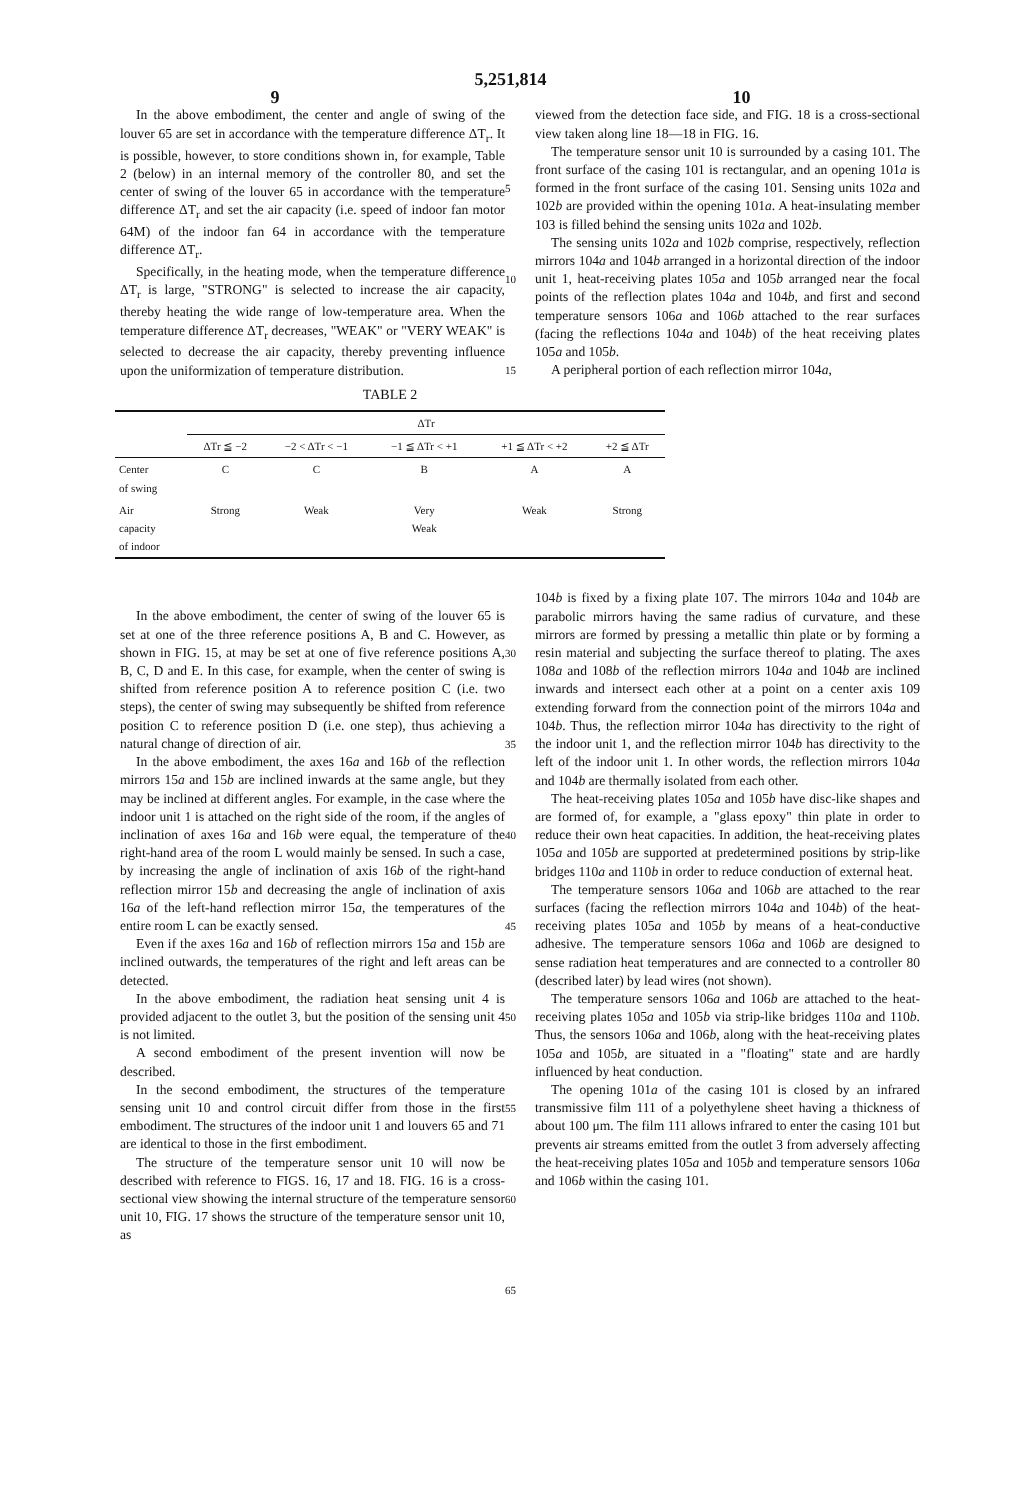5,251,814
9 10
In the above embodiment, the center and angle of swing of the louver 65 are set in accordance with the temperature difference ΔT<sub>r</sub>. It is possible, however, to store conditions shown in, for example, Table 2 (below) in an internal memory of the controller 80, and set the center of swing of the louver 65 in accordance with the temperature difference ΔT<sub>r</sub> and set the air capacity (i.e. speed of indoor fan motor 64M) of the indoor fan 64 in accordance with the temperature difference ΔT<sub>r</sub>.
Specifically, in the heating mode, when the temperature difference ΔT<sub>r</sub> is large, "STRONG" is selected to increase the air capacity, thereby heating the wide range of low-temperature area. When the temperature difference ΔT<sub>r</sub> decreases, "WEAK" or "VERY WEAK" is selected to decrease the air capacity, thereby preventing influence upon the uniformization of temperature distribution.
5
10
15
viewed from the detection face side, and FIG. 18 is a cross-sectional view taken along line 18—18 in FIG. 16.
The temperature sensor unit 10 is surrounded by a casing 101. The front surface of the casing 101 is rectangular, and an opening 101a is formed in the front surface of the casing 101. Sensing units 102a and 102b are provided within the opening 101a. A heat-insulating member 103 is filled behind the sensing units 102a and 102b.
The sensing units 102a and 102b comprise, respectively, reflection mirrors 104a and 104b arranged in a horizontal direction of the indoor unit 1, heat-receiving plates 105a and 105b arranged near the focal points of the reflection plates 104a and 104b, and first and second temperature sensors 106a and 106b attached to the rear surfaces (facing the reflections 104a and 104b) of the heat receiving plates 105a and 105b.
A peripheral portion of each reflection mirror 104a,
TABLE 2
| | ΔTr | | | | |
| --- | --- | --- | --- | --- | --- |
| | ΔTr ≦ −2 | −2 < ΔTr < −1 | −1 ≦ ΔTr < +1 | +1 ≦ ΔTr < +2 | +2 ≦ ΔTr |
| Center of swing | C | C | B | A | A |
| Air capacity of indoor | Strong | Weak | Very Weak | Weak | Strong |
In the above embodiment, the center of swing of the louver 65 is set at one of the three reference positions A, B and C. However, as shown in FIG. 15, at may be set at one of five reference positions A, B, C, D and E. In this case, for example, when the center of swing is shifted from reference position A to reference position C (i.e. two steps), the center of swing may subsequently be shifted from reference position C to reference position D (i.e. one step), thus achieving a natural change of direction of air.
In the above embodiment, the axes 16a and 16b of the reflection mirrors 15a and 15b are inclined inwards at the same angle, but they may be inclined at different angles. For example, in the case where the indoor unit 1 is attached on the right side of the room, if the angles of inclination of axes 16a and 16b were equal, the temperature of the right-hand area of the room L would mainly be sensed. In such a case, by increasing the angle of inclination of axis 16b of the right-hand reflection mirror 15b and decreasing the angle of inclination of axis 16a of the left-hand reflection mirror 15a, the temperatures of the entire room L can be exactly sensed.
Even if the axes 16a and 16b of reflection mirrors 15a and 15b are inclined outwards, the temperatures of the right and left areas can be detected.
In the above embodiment, the radiation heat sensing unit 4 is provided adjacent to the outlet 3, but the position of the sensing unit 4 is not limited.
A second embodiment of the present invention will now be described.
In the second embodiment, the structures of the temperature sensing unit 10 and control circuit differ from those in the first embodiment. The structures of the indoor unit 1 and louvers 65 and 71 are identical to those in the first embodiment.
The structure of the temperature sensor unit 10 will now be described with reference to FIGS. 16, 17 and 18. FIG. 16 is a cross-sectional view showing the internal structure of the temperature sensor unit 10, FIG. 17 shows the structure of the temperature sensor unit 10, as
30
35
40
45
50
55
60
65
104b is fixed by a fixing plate 107. The mirrors 104a and 104b are parabolic mirrors having the same radius of curvature, and these mirrors are formed by pressing a metallic thin plate or by forming a resin material and subjecting the surface thereof to plating. The axes 108a and 108b of the reflection mirrors 104a and 104b are inclined inwards and intersect each other at a point on a center axis 109 extending forward from the connection point of the mirrors 104a and 104b. Thus, the reflection mirror 104a has directivity to the right of the indoor unit 1, and the reflection mirror 104b has directivity to the left of the indoor unit 1. In other words, the reflection mirrors 104a and 104b are thermally isolated from each other.
The heat-receiving plates 105a and 105b have disc-like shapes and are formed of, for example, a "glass epoxy" thin plate in order to reduce their own heat capacities. In addition, the heat-receiving plates 105a and 105b are supported at predetermined positions by strip-like bridges 110a and 110b in order to reduce conduction of external heat.
The temperature sensors 106a and 106b are attached to the rear surfaces (facing the reflection mirrors 104a and 104b) of the heat-receiving plates 105a and 105b by means of a heat-conductive adhesive. The temperature sensors 106a and 106b are designed to sense radiation heat temperatures and are connected to a controller 80 (described later) by lead wires (not shown).
The temperature sensors 106a and 106b are attached to the heat-receiving plates 105a and 105b via strip-like bridges 110a and 110b. Thus, the sensors 106a and 106b, along with the heat-receiving plates 105a and 105b, are situated in a "floating" state and are hardly influenced by heat conduction.
The opening 101a of the casing 101 is closed by an infrared transmissive film 111 of a polyethylene sheet having a thickness of about 100 μm. The film 111 allows infrared to enter the casing 101 but prevents air streams emitted from the outlet 3 from adversely affecting the heat-receiving plates 105a and 105b and temperature sensors 106a and 106b within the casing 101.